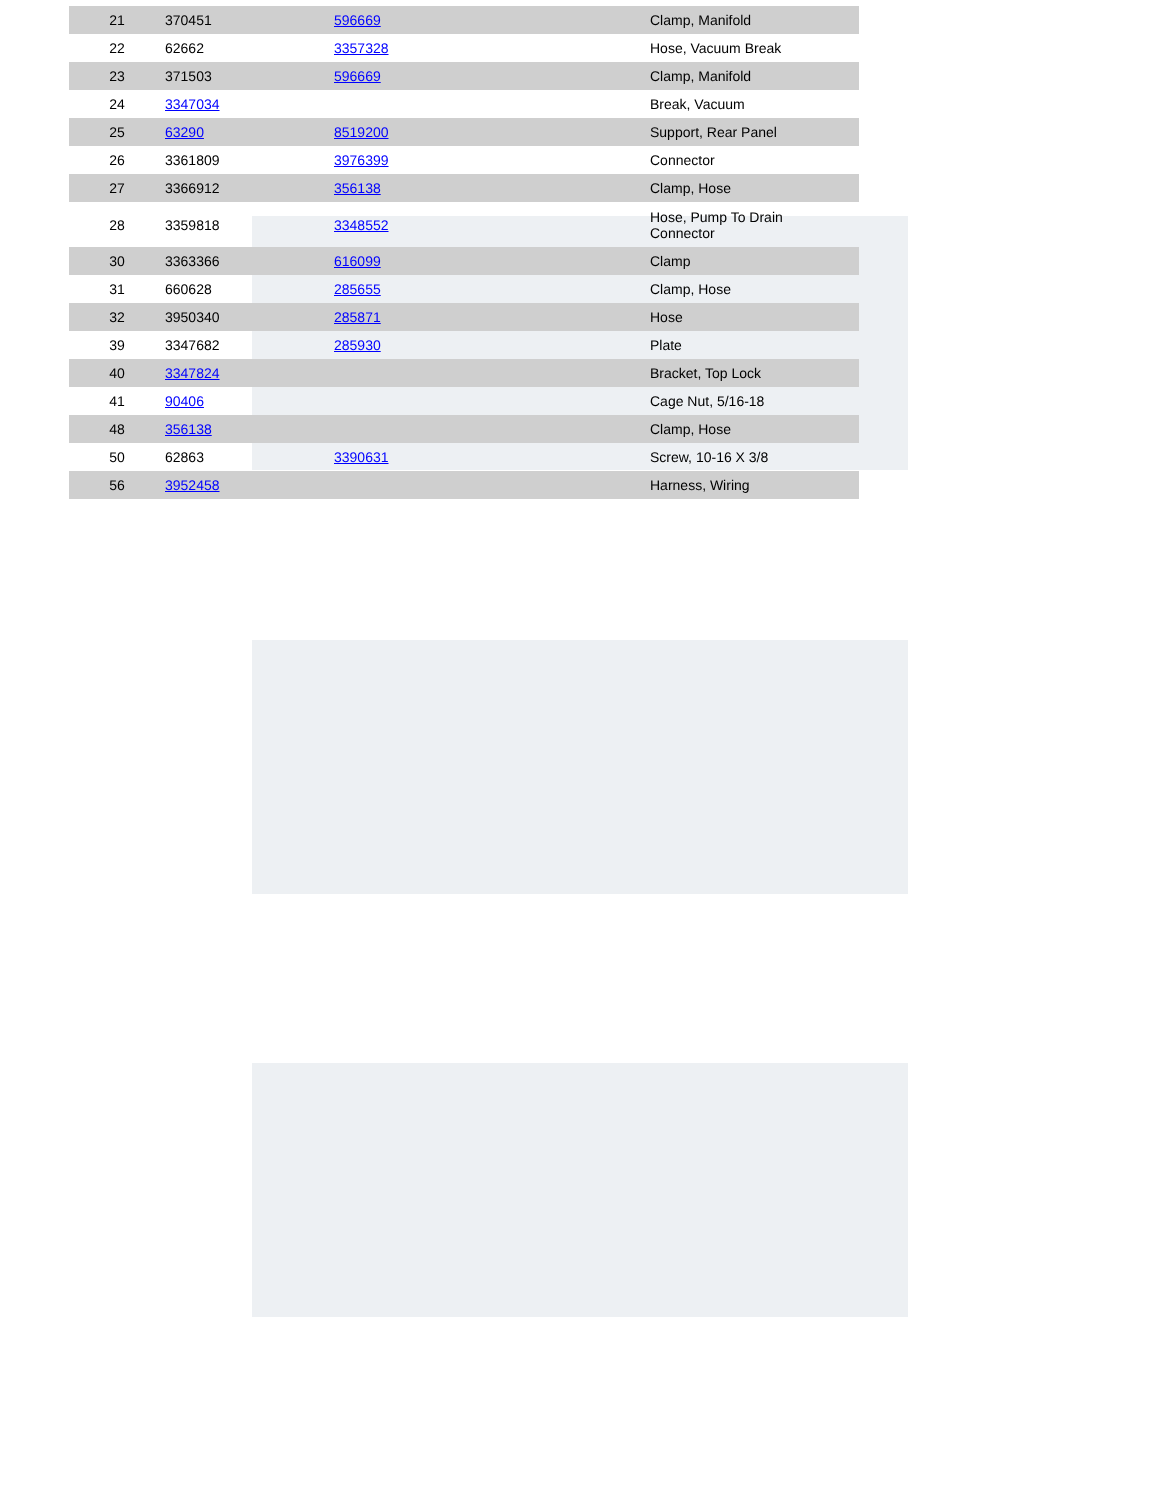| 21 | 370451 | 596669 | Clamp, Manifold |
| 22 | 62662 | 3357328 | Hose, Vacuum Break |
| 23 | 371503 | 596669 | Clamp, Manifold |
| 24 | 3347034 | | Break, Vacuum |
| 25 | 63290 | 8519200 | Support, Rear Panel |
| 26 | 3361809 | 3976399 | Connector |
| 27 | 3366912 | 356138 | Clamp, Hose |
| 28 | 3359818 | 3348552 | Hose, Pump To Drain Connector |
| 30 | 3363366 | 616099 | Clamp |
| 31 | 660628 | 285655 | Clamp, Hose |
| 32 | 3950340 | 285871 | Hose |
| 39 | 3347682 | 285930 | Plate |
| 40 | 3347824 | | Bracket, Top Lock |
| 41 | 90406 | | Cage Nut, 5/16-18 |
| 48 | 356138 | | Clamp, Hose |
| 50 | 62863 | 3390631 | Screw, 10-16 X 3/8 |
| 56 | 3952458 | | Harness, Wiring |